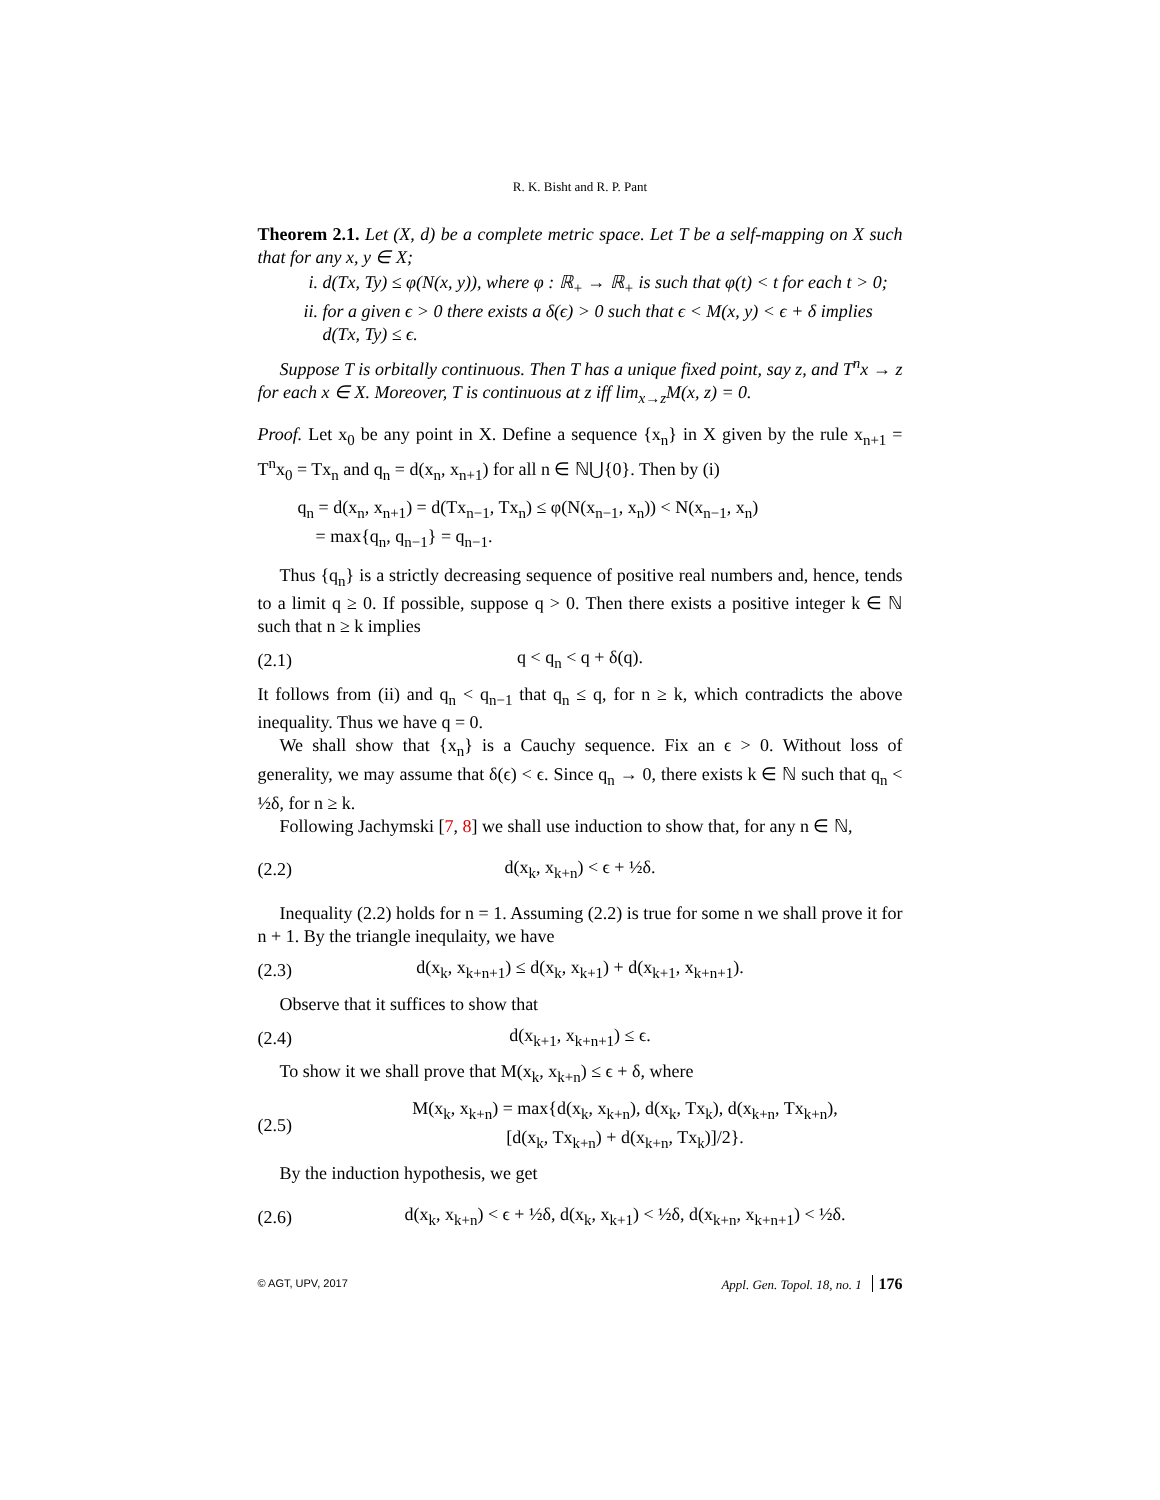R. K. Bisht and R. P. Pant
Theorem 2.1. Let (X, d) be a complete metric space. Let T be a self-mapping on X such that for any x, y ∈ X;
i. d(Tx, Ty) ≤ φ(N(x, y)), where φ : ℝ<sub>+</sub> → ℝ<sub>+</sub> is such that φ(t) < t for each t > 0;
ii. for a given ϵ > 0 there exists a δ(ϵ) > 0 such that ϵ < M(x, y) < ϵ + δ implies d(Tx, Ty) ≤ ϵ.
Suppose T is orbitally continuous. Then T has a unique fixed point, say z, and T<sup>n</sup>x → z for each x ∈ X. Moreover, T is continuous at z iff lim<sub>x→z</sub>M(x, z) = 0.
Proof. Let x<sub>0</sub> be any point in X. Define a sequence {x<sub>n</sub>} in X given by the rule x<sub>n+1</sub> = T<sup>n</sup>x<sub>0</sub> = Tx<sub>n</sub> and q<sub>n</sub> = d(x<sub>n</sub>, x<sub>n+1</sub>) for all n ∈ ℕ⋃{0}. Then by (i)
q<sub>n</sub> = d(x<sub>n</sub>, x<sub>n+1</sub>) = d(Tx<sub>n−1</sub>, Tx<sub>n</sub>) ≤ φ(N(x<sub>n−1</sub>, x<sub>n</sub>)) < N(x<sub>n−1</sub>, x<sub>n</sub>)
= max{q<sub>n</sub>, q<sub>n−1</sub>} = q<sub>n−1</sub>.
Thus {q<sub>n</sub>} is a strictly decreasing sequence of positive real numbers and, hence, tends to a limit q ≥ 0. If possible, suppose q > 0. Then there exists a positive integer k ∈ ℕ such that n ≥ k implies
(2.1) q < q<sub>n</sub> < q + δ(q).
It follows from (ii) and q<sub>n</sub> < q<sub>n−1</sub> that q<sub>n</sub> ≤ q, for n ≥ k, which contradicts the above inequality. Thus we have q = 0.
We shall show that {x<sub>n</sub>} is a Cauchy sequence. Fix an ϵ > 0. Without loss of generality, we may assume that δ(ϵ) < ϵ. Since q<sub>n</sub> → 0, there exists k ∈ ℕ such that q<sub>n</sub> < ½δ, for n ≥ k.
Following Jachymski [7, 8] we shall use induction to show that, for any n ∈ ℕ,
(2.2) d(x<sub>k</sub>, x<sub>k+n</sub>) < ϵ + ½δ.
Inequality (2.2) holds for n = 1. Assuming (2.2) is true for some n we shall prove it for n + 1. By the triangle inequlaity, we have
(2.3) d(x<sub>k</sub>, x<sub>k+n+1</sub>) ≤ d(x<sub>k</sub>, x<sub>k+1</sub>) + d(x<sub>k+1</sub>, x<sub>k+n+1</sub>).
Observe that it suffices to show that
(2.4) d(x<sub>k+1</sub>, x<sub>k+n+1</sub>) ≤ ϵ.
To show it we shall prove that M(x<sub>k</sub>, x<sub>k+n</sub>) ≤ ϵ + δ, where
(2.5) M(x<sub>k</sub>, x<sub>k+n</sub>) = max{d(x<sub>k</sub>, x<sub>k+n</sub>), d(x<sub>k</sub>, Tx<sub>k</sub>), d(x<sub>k+n</sub>, Tx<sub>k+n</sub>),
[d(x<sub>k</sub>, Tx<sub>k+n</sub>) + d(x<sub>k+n</sub>, Tx<sub>k</sub>)]/2}.
By the induction hypothesis, we get
(2.6) d(x<sub>k</sub>, x<sub>k+n</sub>) < ϵ + ½δ, d(x<sub>k</sub>, x<sub>k+1</sub>) < ½δ, d(x<sub>k+n</sub>, x<sub>k+n+1</sub>) < ½δ.
© AGT, UPV, 2017 Appl. Gen. Topol. 18, no. 1 176